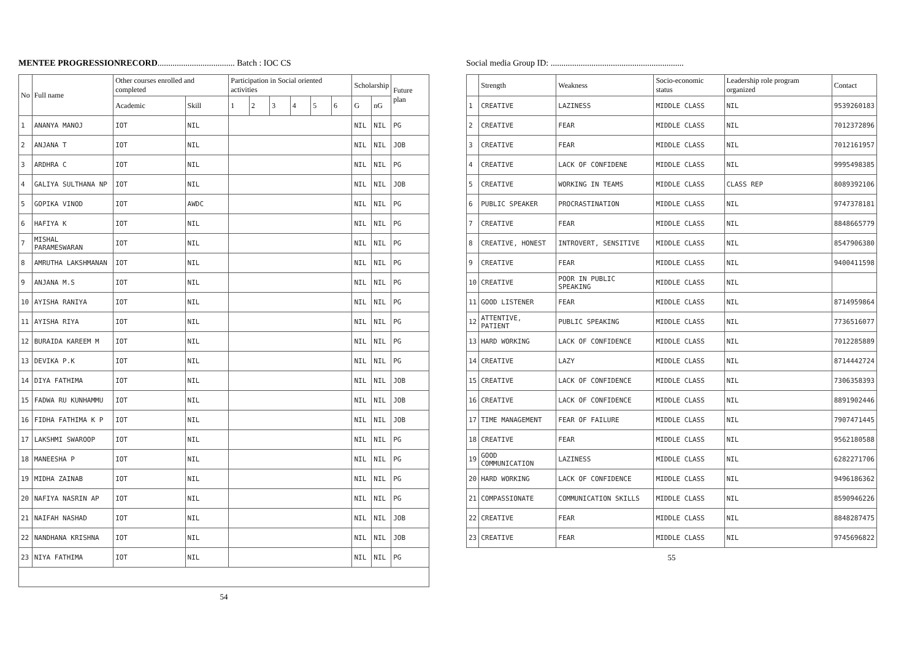MENTEE PROGRESSIONRECORD.................................... Batch : IOC CS
| No | Full name | Other courses enrolled and completed | | Participation in Social oriented activities | | | | | | Scholarship | | Future plan |
| --- | --- | --- | --- | --- | --- | --- | --- | --- | --- | --- | --- | --- |
| | | Academic | Skill | 1 | 2 | 3 | 4 | 5 | 6 | G | nG | |
| 1 | ANANYA MANOJ | IOT | NIL | | | | | | | NIL | NIL | PG |
| 2 | ANJANA T | IOT | NIL | | | | | | | NIL | NIL | JOB |
| 3 | ARDHRA C | IOT | NIL | | | | | | | NIL | NIL | PG |
| 4 | GALIYA SULTHANA NP | IOT | NIL | | | | | | | NIL | NIL | JOB |
| 5 | GOPIKA VINOD | IOT | AWDC | | | | | | | NIL | NIL | PG |
| 6 | HAFIYA K | IOT | NIL | | | | | | | NIL | NIL | PG |
| 7 | MISHAL PARAMESWARAN | IOT | NIL | | | | | | | NIL | NIL | PG |
| 8 | AMRUTHA LAKSHMANAN | IOT | NIL | | | | | | | NIL | NIL | PG |
| 9 | ANJANA M.S | IOT | NIL | | | | | | | NIL | NIL | PG |
| 10 | AYISHA RANIYA | IOT | NIL | | | | | | | NIL | NIL | PG |
| 11 | AYISHA RIYA | IOT | NIL | | | | | | | NIL | NIL | PG |
| 12 | BURAIDA KAREEM M | IOT | NIL | | | | | | | NIL | NIL | PG |
| 13 | DEVIKA P.K | IOT | NIL | | | | | | | NIL | NIL | PG |
| 14 | DIYA FATHIMA | IOT | NIL | | | | | | | NIL | NIL | JOB |
| 15 | FADWA RU KUNHAMMU | IOT | NIL | | | | | | | NIL | NIL | JOB |
| 16 | FIDHA FATHIMA K P | IOT | NIL | | | | | | | NIL | NIL | JOB |
| 17 | LAKSHMI SWAROOP | IOT | NIL | | | | | | | NIL | NIL | PG |
| 18 | MANEESHA P | IOT | NIL | | | | | | | NIL | NIL | PG |
| 19 | MIDHA ZAINAB | IOT | NIL | | | | | | | NIL | NIL | PG |
| 20 | NAFIYA NASRIN AP | IOT | NIL | | | | | | | NIL | NIL | PG |
| 21 | NAIFAH NASHAD | IOT | NIL | | | | | | | NIL | NIL | JOB |
| 22 | NANDHANA KRISHNA | IOT | NIL | | | | | | | NIL | NIL | JOB |
| 23 | NIYA FATHIMA | IOT | NIL | | | | | | | NIL | NIL | PG |
54
Social media Group ID: ..............................................................
| | Strength | Weakness | Socio-economic status | Leadership role program organized | Contact |
| --- | --- | --- | --- | --- | --- |
| 1 | CREATIVE | LAZINESS | MIDDLE CLASS | NIL | 9539260183 |
| 2 | CREATIVE | FEAR | MIDDLE CLASS | NIL | 7012372896 |
| 3 | CREATIVE | FEAR | MIDDLE CLASS | NIL | 7012161957 |
| 4 | CREATIVE | LACK OF CONFIDENE | MIDDLE CLASS | NIL | 9995498385 |
| 5 | CREATIVE | WORKING IN TEAMS | MIDDLE CLASS | CLASS REP | 8089392106 |
| 6 | PUBLIC SPEAKER | PROCRASTINATION | MIDDLE CLASS | NIL | 9747378181 |
| 7 | CREATIVE | FEAR | MIDDLE CLASS | NIL | 8848665779 |
| 8 | CREATIVE, HONEST | INTROVERT, SENSITIVE | MIDDLE CLASS | NIL | 8547906380 |
| 9 | CREATIVE | FEAR | MIDDLE CLASS | NIL | 9400411598 |
| 10 | CREATIVE | POOR IN PUBLIC SPEAKING | MIDDLE CLASS | NIL | |
| 11 | GOOD LISTENER | FEAR | MIDDLE CLASS | NIL | 8714959864 |
| 12 | ATTENTIVE, PATIENT | PUBLIC SPEAKING | MIDDLE CLASS | NIL | 7736516077 |
| 13 | HARD WORKING | LACK OF CONFIDENCE | MIDDLE CLASS | NIL | 7012285889 |
| 14 | CREATIVE | LAZY | MIDDLE CLASS | NIL | 8714442724 |
| 15 | CREATIVE | LACK OF CONFIDENCE | MIDDLE CLASS | NIL | 7306358393 |
| 16 | CREATIVE | LACK OF CONFIDENCE | MIDDLE CLASS | NIL | 8891902446 |
| 17 | TIME MANAGEMENT | FEAR OF FAILURE | MIDDLE CLASS | NIL | 7907471445 |
| 18 | CREATIVE | FEAR | MIDDLE CLASS | NIL | 9562180588 |
| 19 | GOOD COMMUNICATION | LAZINESS | MIDDLE CLASS | NIL | 6282271706 |
| 20 | HARD WORKING | LACK OF CONFIDENCE | MIDDLE CLASS | NIL | 9496186362 |
| 21 | COMPASSIONATE | COMMUNICATION SKILLS | MIDDLE CLASS | NIL | 8590946226 |
| 22 | CREATIVE | FEAR | MIDDLE CLASS | NIL | 8848287475 |
| 23 | CREATIVE | FEAR | MIDDLE CLASS | NIL | 9745696822 |
55